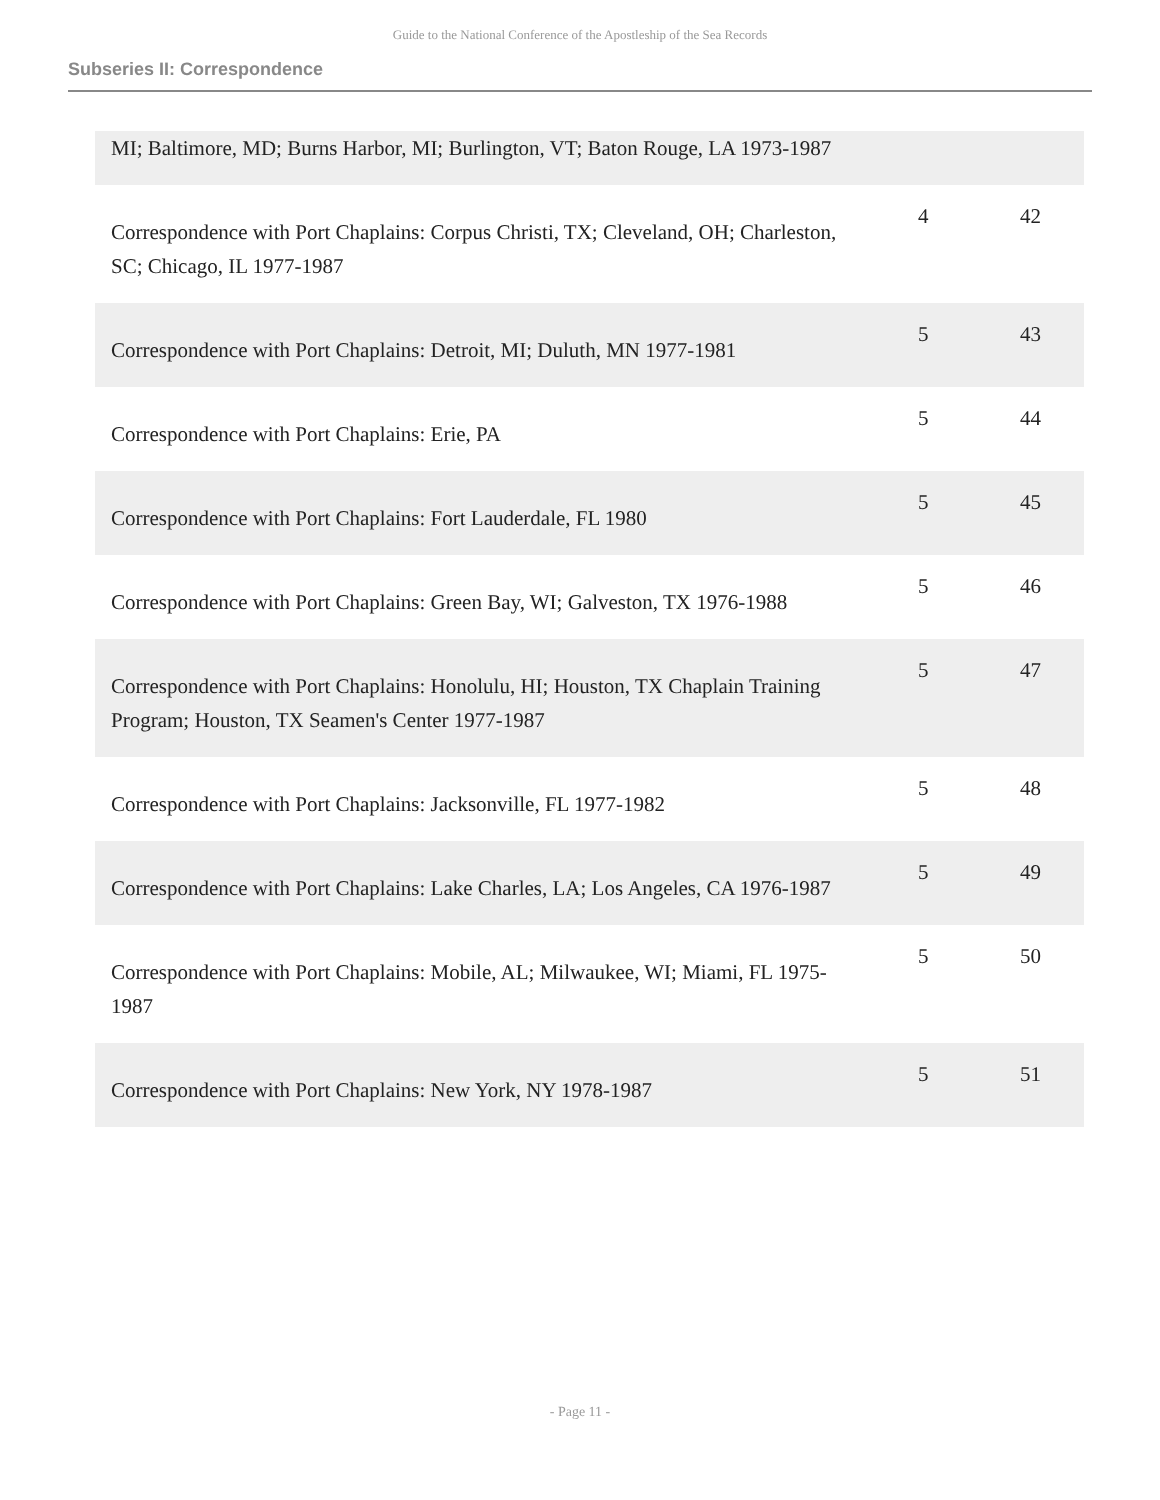Guide to the National Conference of the Apostleship of the Sea Records
Subseries II: Correspondence
| MI; Baltimore, MD; Burns Harbor, MI; Burlington, VT; Baton Rouge, LA 1973-1987 | | |
| Correspondence with Port Chaplains: Corpus Christi, TX; Cleveland, OH; Charleston, SC; Chicago, IL 1977-1987 | 4 | 42 |
| Correspondence with Port Chaplains: Detroit, MI; Duluth, MN 1977-1981 | 5 | 43 |
| Correspondence with Port Chaplains: Erie, PA | 5 | 44 |
| Correspondence with Port Chaplains: Fort Lauderdale, FL 1980 | 5 | 45 |
| Correspondence with Port Chaplains: Green Bay, WI; Galveston, TX 1976-1988 | 5 | 46 |
| Correspondence with Port Chaplains: Honolulu, HI; Houston, TX Chaplain Training Program; Houston, TX Seamen's Center 1977-1987 | 5 | 47 |
| Correspondence with Port Chaplains: Jacksonville, FL 1977-1982 | 5 | 48 |
| Correspondence with Port Chaplains: Lake Charles, LA; Los Angeles, CA 1976-1987 | 5 | 49 |
| Correspondence with Port Chaplains: Mobile, AL; Milwaukee, WI; Miami, FL 1975-1987 | 5 | 50 |
| Correspondence with Port Chaplains: New York, NY 1978-1987 | 5 | 51 |
- Page 11 -